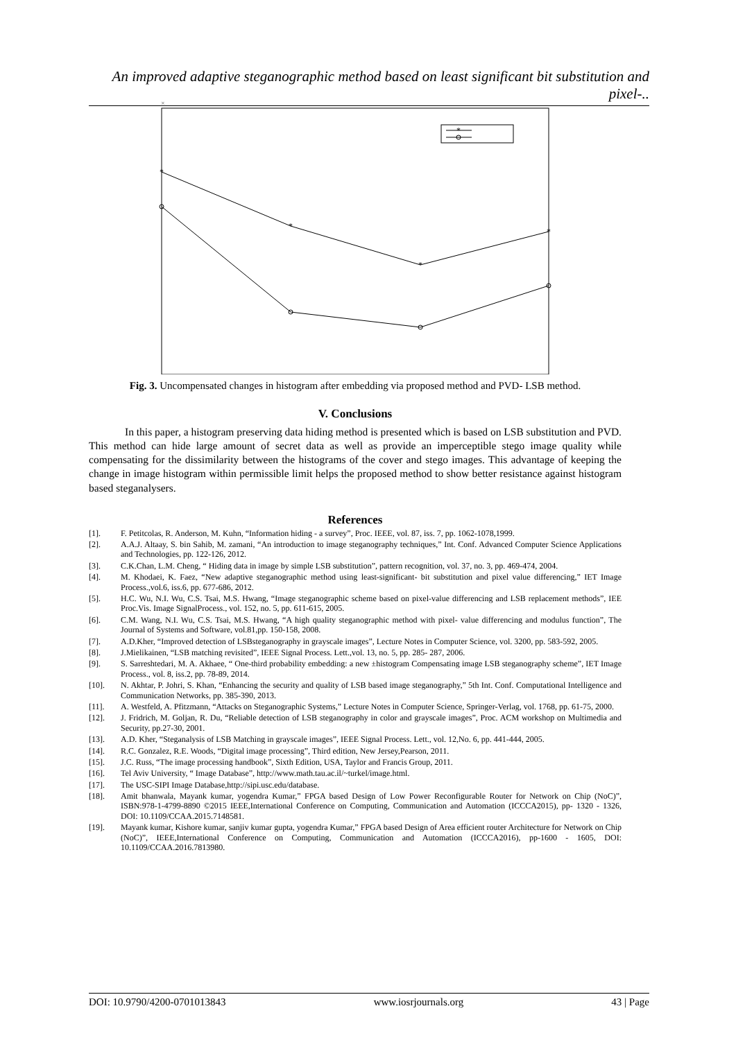An improved adaptive steganographic method based on least significant bit substitution and pixel-..
×
*
*
*
*
*
Fig. 3. Uncompensated changes in histogram after embedding via proposed method and PVD- LSB method.
V. Conclusions
In this paper, a histogram preserving data hiding method is presented which is based on LSB substitution and PVD. This method can hide large amount of secret data as well as provide an imperceptible stego image quality while compensating for the dissimilarity between the histograms of the cover and stego images. This advantage of keeping the change in image histogram within permissible limit helps the proposed method to show better resistance against histogram based steganalysers.
References
[1]. F. Petitcolas, R. Anderson, M. Kuhn, “Information hiding - a survey”, Proc. IEEE, vol. 87, iss. 7, pp. 1062-1078,1999.
[2]. A.A.J. Altaay, S. bin Sahib, M. zamani, “An introduction to image steganography techniques,” Int. Conf. Advanced Computer Science Applications and Technologies, pp. 122-126, 2012.
[3]. C.K.Chan, L.M. Cheng, “ Hiding data in image by simple LSB substitution”, pattern recognition, vol. 37, no. 3, pp. 469-474, 2004.
[4]. M. Khodaei, K. Faez, “New adaptive steganographic method using least-significant- bit substitution and pixel value differencing,” IET Image Process.,vol.6, iss.6, pp. 677-686, 2012.
[5]. H.C. Wu, N.I. Wu, C.S. Tsai, M.S. Hwang, “Image steganographic scheme based on pixel-value differencing and LSB replacement methods”, IEE Proc.Vis. Image SignalProcess., vol. 152, no. 5, pp. 611-615, 2005.
[6]. C.M. Wang, N.I. Wu, C.S. Tsai, M.S. Hwang, “A high quality steganographic method with pixel- value differencing and modulus function”, The Journal of Systems and Software, vol.81,pp. 150-158, 2008.
[7]. A.D.Kher, “Improved detection of LSBsteganography in grayscale images”, Lecture Notes in Computer Science, vol. 3200, pp. 583-592, 2005.
[8]. J.Mielikainen, “LSB matching revisited”, IEEE Signal Process. Lett.,vol. 13, no. 5, pp. 285- 287, 2006.
[9]. S. Sarreshtedari, M. A. Akhaee, “ One-third probability embedding: a new ±histogram Compensating image LSB steganography scheme”, IET Image Process., vol. 8, iss.2, pp. 78-89, 2014.
[10]. N. Akhtar, P. Johri, S. Khan, “Enhancing the security and quality of LSB based image steganography,” 5th Int. Conf. Computational Intelligence and Communication Networks, pp. 385-390, 2013.
[11]. A. Westfeld, A. Pfitzmann, “Attacks on Steganographic Systems,” Lecture Notes in Computer Science, Springer-Verlag, vol. 1768, pp. 61-75, 2000.
[12]. J. Fridrich, M. Goljan, R. Du, “Reliable detection of LSB steganography in color and grayscale images”, Proc. ACM workshop on Multimedia and Security, pp.27-30, 2001.
[13]. A.D. Kher, “Steganalysis of LSB Matching in grayscale images”, IEEE Signal Process. Lett., vol. 12,No. 6, pp. 441-444, 2005.
[14]. R.C. Gonzalez, R.E. Woods, “Digital image processing”, Third edition, New Jersey,Pearson, 2011.
[15]. J.C. Russ, “The image processing handbook”, Sixth Edition, USA, Taylor and Francis Group, 2011.
[16]. Tel Aviv University, “ Image Database”, http://www.math.tau.ac.il/~turkel/image.html.
[17]. The USC-SIPI Image Database,http://sipi.usc.edu/database.
[18]. Amit bhanwala, Mayank kumar, yogendra Kumar,” FPGA based Design of Low Power Reconfigurable Router for Network on Chip (NoC)”, ISBN:978-1-4799-8890 ©2015 IEEE,International Conference on Computing, Communication and Automation (ICCCA2015), pp- 1320 - 1326, DOI: 10.1109/CCAA.2015.7148581.
[19]. Mayank kumar, Kishore kumar, sanjiv kumar gupta, yogendra Kumar,” FPGA based Design of Area efficient router Architecture for Network on Chip (NoC)”, IEEE,International Conference on Computing, Communication and Automation (ICCCA2016), pp-1600 - 1605, DOI: 10.1109/CCAA.2016.7813980.
DOI: 10.9790/4200-0701013843 www.iosrjournals.org 43 | Page